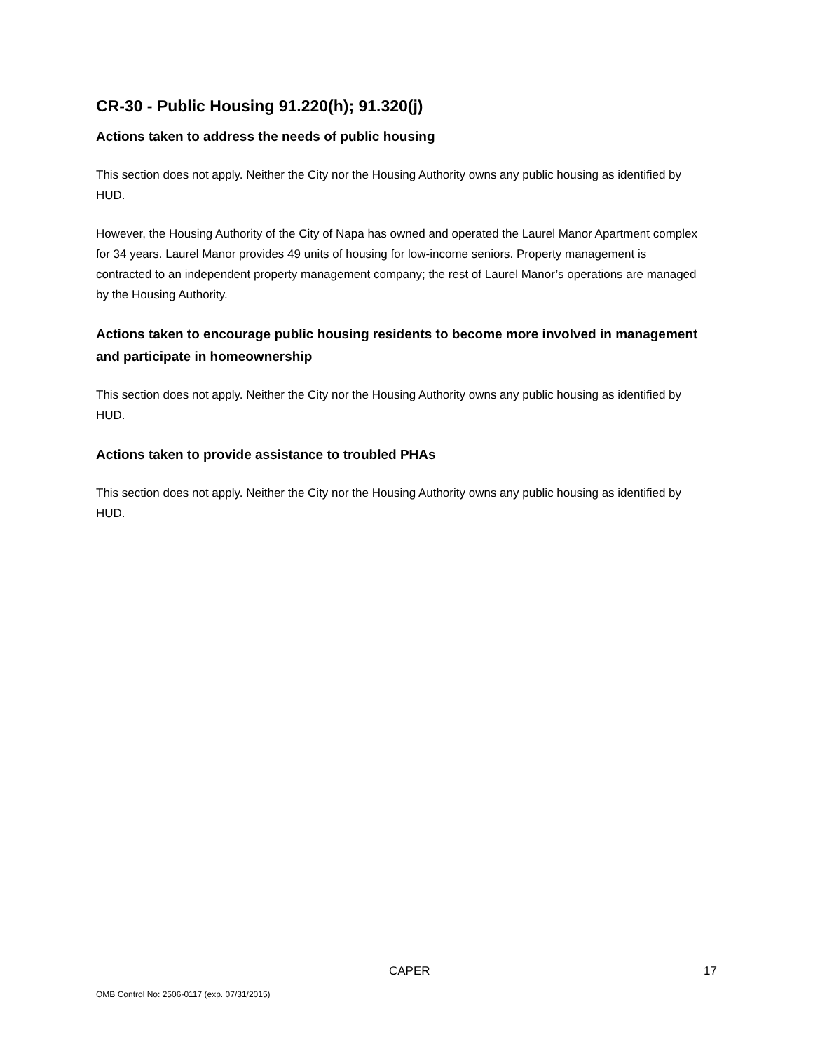CR-30 - Public Housing 91.220(h); 91.320(j)
Actions taken to address the needs of public housing
This section does not apply. Neither the City nor the Housing Authority owns any public housing as identified by HUD.
However, the Housing Authority of the City of Napa has owned and operated the Laurel Manor Apartment complex for 34 years. Laurel Manor provides 49 units of housing for low-income seniors. Property management is contracted to an independent property management company; the rest of Laurel Manor’s operations are managed by the Housing Authority.
Actions taken to encourage public housing residents to become more involved in management and participate in homeownership
This section does not apply. Neither the City nor the Housing Authority owns any public housing as identified by HUD.
Actions taken to provide assistance to troubled PHAs
This section does not apply. Neither the City nor the Housing Authority owns any public housing as identified by HUD.
CAPER 17
OMB Control No: 2506-0117 (exp. 07/31/2015)